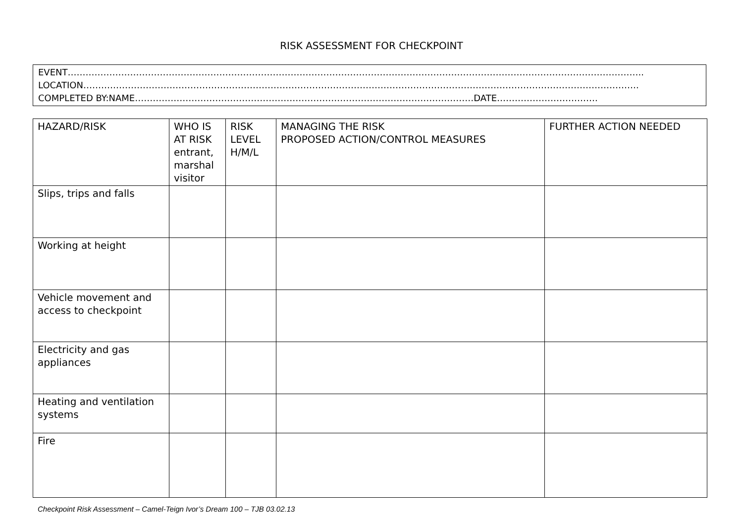RISK ASSESSMENT FOR CHECKPOINT
EVENT…………………………………………………………………………………………………………………………………………………………………………..
LOCATION…………………………………………………………………………………………………………………………………………………………………….
COMPLETED BY:NAME……………………………………………………………………………………………………DATE…………………………….
| HAZARD/RISK | WHO IS AT RISK entrant, marshal visitor | RISK LEVEL H/M/L | MANAGING THE RISK PROPOSED ACTION/CONTROL MEASURES | FURTHER ACTION NEEDED |
| --- | --- | --- | --- | --- |
| Slips, trips and falls | | | | |
| Working at height | | | | |
| Vehicle movement and access to checkpoint | | | | |
| Electricity and gas appliances | | | | |
| Heating and ventilation systems | | | | |
| Fire | | | | |
Checkpoint Risk Assessment – Camel-Teign Ivor’s Dream 100 – TJB 03.02.13